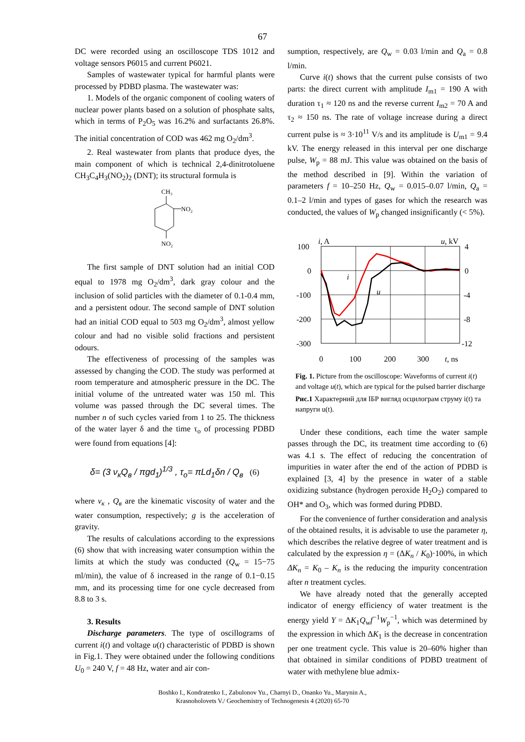67
DC were recorded using an oscilloscope TDS 1012 and voltage sensors P6015 and current P6021.
Samples of wastewater typical for harmful plants were processed by PDBD plasma. The wastewater was:
1. Models of the organic component of cooling waters of nuclear power plants based on a solution of phosphate salts, which in terms of P<sub>2</sub>O<sub>5</sub> was 16.2% and surfactants 26.8%. The initial concentration of COD was 462 mg O<sub>2</sub>/dm<sup>3</sup>.
2. Real wastewater from plants that produce dyes, the main component of which is technical 2,4-dinitrotoluene CH<sub>3</sub>C<sub>4</sub>H<sub>3</sub>(NO<sub>2</sub>)<sub>2</sub> (DNT); its structural formula is
CH₃
NO₂
NO₂
The first sample of DNT solution had an initial COD equal to 1978 mg O<sub>2</sub>/dm<sup>3</sup>, dark gray colour and the inclusion of solid particles with the diameter of 0.1-0.4 mm, and a persistent odour. The second sample of DNT solution had an initial COD equal to 503 mg O<sub>2</sub>/dm<sup>3</sup>, almost yellow colour and had no visible solid fractions and persistent odours.
The effectiveness of processing of the samples was assessed by changing the COD. The study was performed at room temperature and atmospheric pressure in the DC. The initial volume of the untreated water was 150 ml. This volume was passed through the DC several times. The number n of such cycles varied from 1 to 25. The thickness of the water layer δ and the time τ<sub>o</sub> of processing PDBD were found from equations [4]:
δ= (3 ν<sub>к</sub>Q<sub>в</sub> / πgd<sub>1</sub>)<sup>1/3</sup> , τ<sub>o</sub>= πLd<sub>1</sub>δn / Q<sub>в</sub> (6)
where ν<sub>к</sub> , Q<sub>в</sub> are the kinematic viscosity of water and the water consumption, respectively; g is the acceleration of gravity.
The results of calculations according to the expressions (6) show that with increasing water consumption within the limits at which the study was conducted (Q<sub>w</sub> = 15−75 ml/min), the value of δ increased in the range of 0.1−0.15 mm, and its processing time for one cycle decreased from 8.8 to 3 s.
3. Results
Discharge parameters. The type of oscillograms of current i(t) and voltage u(t) characteristic of PDBD is shown in Fig.1. They were obtained under the following conditions U<sub>0</sub> = 240 V, f = 48 Hz, water and air con-
sumption, respectively, are Q<sub>w</sub> = 0.03 l/min and Q<sub>a</sub> = 0.8 l/min.
Curve i(t) shows that the current pulse consists of two parts: the direct current with amplitude I<sub>m1</sub> = 190 A with duration τ<sub>1</sub> ≈ 120 ns and the reverse current I<sub>m2</sub> = 70 A and τ<sub>2</sub> ≈ 150 ns. The rate of voltage increase during a direct current pulse is ≈ 3·10<sup>11</sup> V/s and its amplitude is U<sub>m1</sub> = 9.4 kV. The energy released in this interval per one discharge pulse, W<sub>p</sub> = 88 mJ. This value was obtained on the basis of the method described in [9]. Within the variation of parameters f = 10–250 Hz, Q<sub>w</sub> = 0.015–0.07 l/min, Q<sub>a</sub> = 0.1–2 l/min and types of gases for which the research was conducted, the values of W<sub>p</sub> changed insignificantly (< 5%).
100
0
-100
-200
-300
4
0
-4
-8
-12
i, A
u, kV
i
u
0
100
200
300
t, ns
Fig. 1. Picture from the oscilloscope: Waveforms of current i(t) and voltage u(t), which are typical for the pulsed barrier discharge
Рис.1 Характерний для ІБР вигляд осцилограм струму i(t) та напруги u(t).
Under these conditions, each time the water sample passes through the DC, its treatment time according to (6) was 4.1 s. The effect of reducing the concentration of impurities in water after the end of the action of PDBD is explained [3, 4] by the presence in water of a stable oxidizing substance (hydrogen peroxide H<sub>2</sub>O<sub>2</sub>) compared to OH* and O<sub>3</sub>, which was formed during PDBD.
For the convenience of further consideration and analysis of the obtained results, it is advisable to use the parameter η, which describes the relative degree of water treatment and is calculated by the expression η = (ΔK<sub>n</sub> / K<sub>0</sub>)·100%, in which ΔK<sub>n</sub> = K<sub>0</sub> – K<sub>n</sub> is the reducing the impurity concentration after n treatment cycles.
We have already noted that the generally accepted indicator of energy efficiency of water treatment is the energy yield Y = ΔK<sub>1</sub>Q<sub>w</sub>f<sup>−1</sup>W<sub>p</sub><sup>−1</sup>, which was determined by the expression in which ΔK<sub>1</sub> is the decrease in concentration per one treatment cycle. This value is 20–60% higher than that obtained in similar conditions of PDBD treatment of water with methylene blue admix-
Boshko I., Kondratenko I., Zabulonov Yu., Charnyi D., Onanko Yu., Marynin A.,
Krasnoholovets V./ Geochemistry of Technogenesis 4 (2020) 65-70